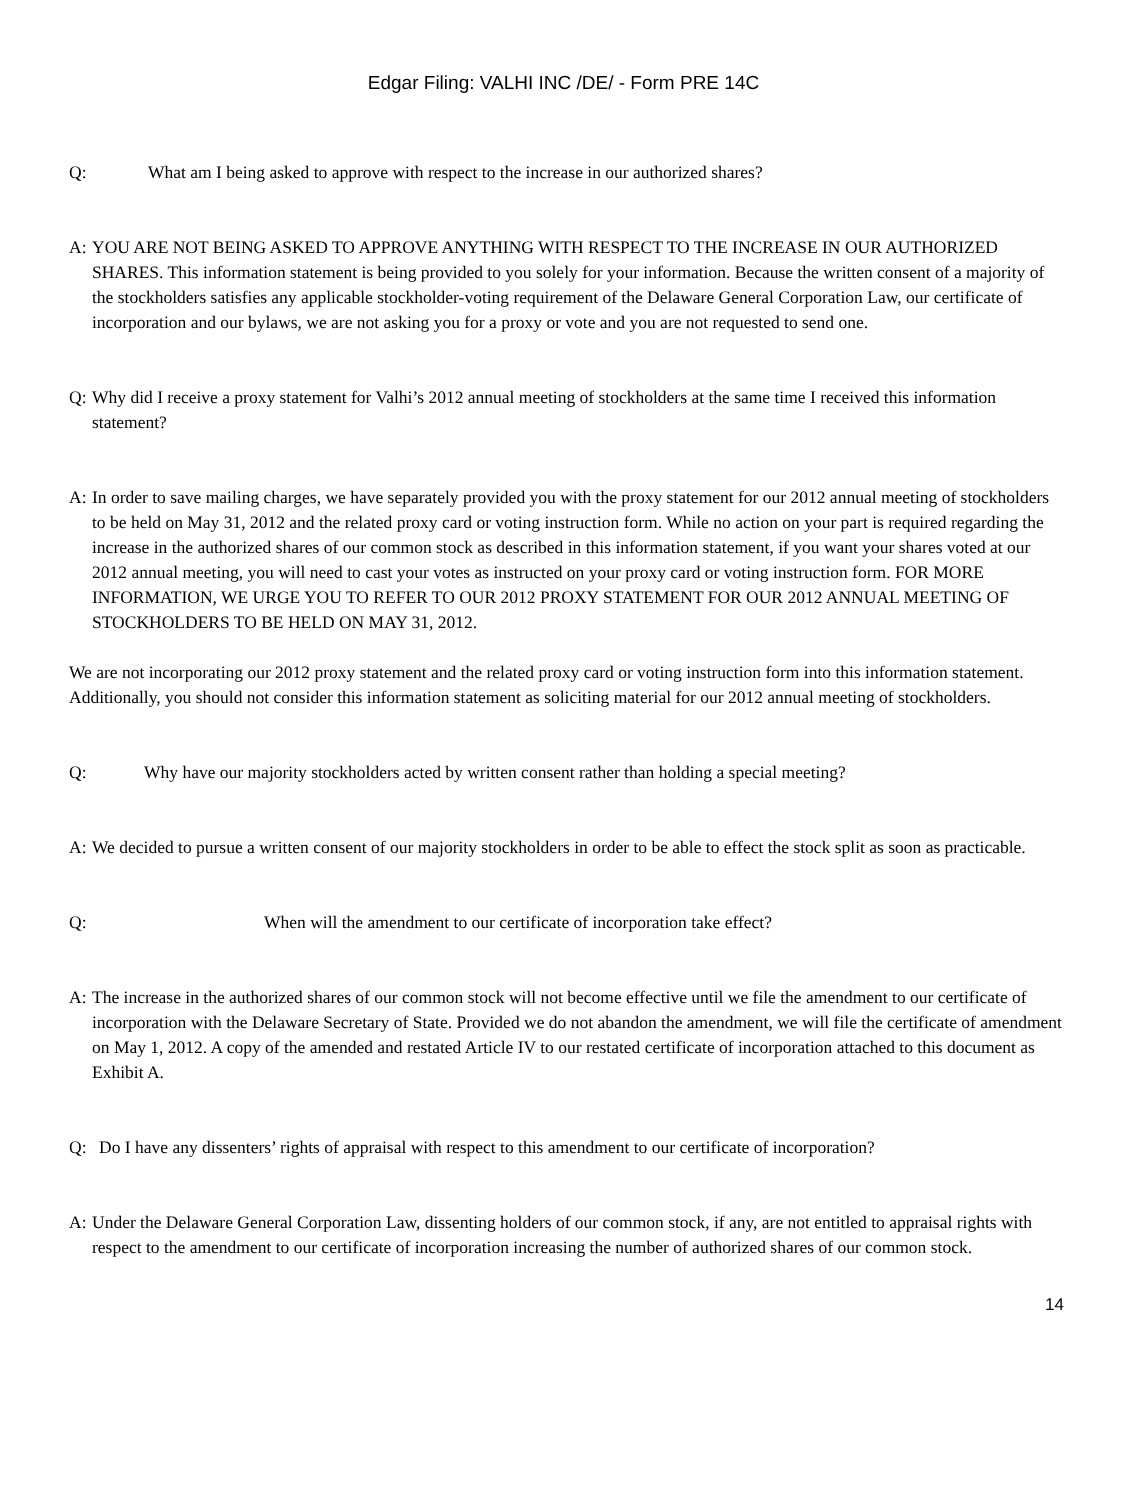Edgar Filing: VALHI INC /DE/ - Form PRE 14C
Q: What am I being asked to approve with respect to the increase in our authorized shares?
A: YOU ARE NOT BEING ASKED TO APPROVE ANYTHING WITH RESPECT TO THE INCREASE IN OUR AUTHORIZED SHARES. This information statement is being provided to you solely for your information. Because the written consent of a majority of the stockholders satisfies any applicable stockholder-voting requirement of the Delaware General Corporation Law, our certificate of incorporation and our bylaws, we are not asking you for a proxy or vote and you are not requested to send one.
Q: Why did I receive a proxy statement for Valhi’s 2012 annual meeting of stockholders at the same time I received this information statement?
A: In order to save mailing charges, we have separately provided you with the proxy statement for our 2012 annual meeting of stockholders to be held on May 31, 2012 and the related proxy card or voting instruction form. While no action on your part is required regarding the increase in the authorized shares of our common stock as described in this information statement, if you want your shares voted at our 2012 annual meeting, you will need to cast your votes as instructed on your proxy card or voting instruction form. FOR MORE INFORMATION, WE URGE YOU TO REFER TO OUR 2012 PROXY STATEMENT FOR OUR 2012 ANNUAL MEETING OF STOCKHOLDERS TO BE HELD ON MAY 31, 2012.
We are not incorporating our 2012 proxy statement and the related proxy card or voting instruction form into this information statement. Additionally, you should not consider this information statement as soliciting material for our 2012 annual meeting of stockholders.
Q: Why have our majority stockholders acted by written consent rather than holding a special meeting?
A: We decided to pursue a written consent of our majority stockholders in order to be able to effect the stock split as soon as practicable.
Q: When will the amendment to our certificate of incorporation take effect?
A: The increase in the authorized shares of our common stock will not become effective until we file the amendment to our certificate of incorporation with the Delaware Secretary of State. Provided we do not abandon the amendment, we will file the certificate of amendment on May 1, 2012. A copy of the amended and restated Article IV to our restated certificate of incorporation attached to this document as Exhibit A.
Q: Do I have any dissenters’ rights of appraisal with respect to this amendment to our certificate of incorporation?
A: Under the Delaware General Corporation Law, dissenting holders of our common stock, if any, are not entitled to appraisal rights with respect to the amendment to our certificate of incorporation increasing the number of authorized shares of our common stock.
14